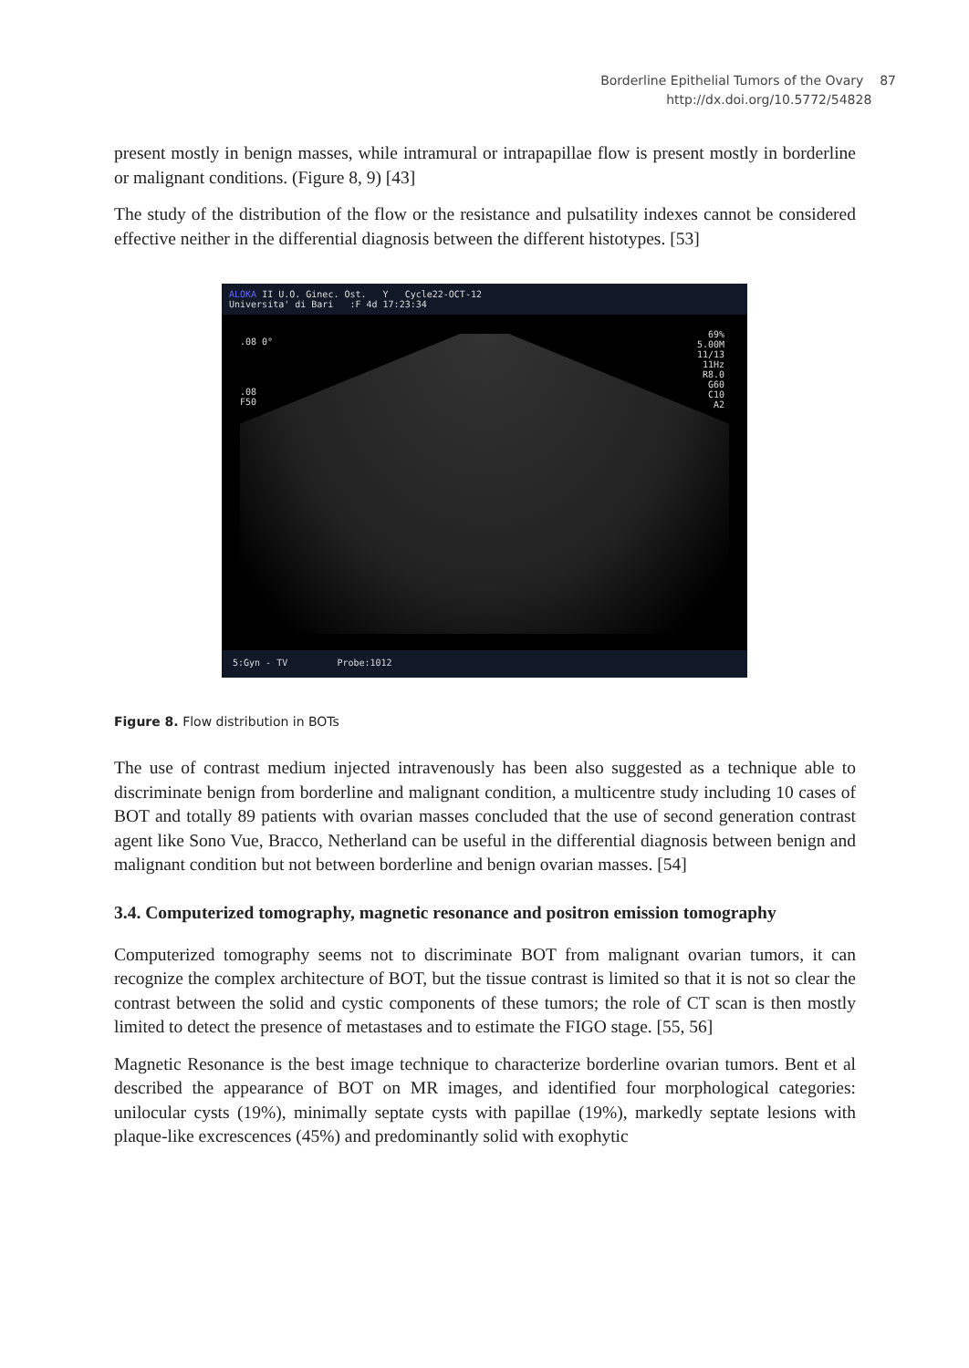Borderline Epithelial Tumors of the Ovary 87
http://dx.doi.org/10.5772/54828
present mostly in benign masses, while intramural or intrapapillae flow is present mostly in borderline or malignant conditions. (Figure 8, 9) [43]
The study of the distribution of the flow or the resistance and pulsatility indexes cannot be considered effective neither in the differential diagnosis between the different histotypes. [53]
ALOKA II U.O. Ginec. Ost. Y Cycle22-OCT-12
Universita' di Bari :F 4d 17:23:34
69%
5.00M
11/13
11Hz
R8.0
G60
C10
A2
.08 0°
.08
F50
5:Gyn - TV Probe:1012
Figure 8. Flow distribution in BOTs
The use of contrast medium injected intravenously has been also suggested as a technique able to discriminate benign from borderline and malignant condition, a multicentre study including 10 cases of BOT and totally 89 patients with ovarian masses concluded that the use of second generation contrast agent like Sono Vue, Bracco, Netherland can be useful in the differential diagnosis between benign and malignant condition but not between borderline and benign ovarian masses. [54]
3.4. Computerized tomography, magnetic resonance and positron emission tomography
Computerized tomography seems not to discriminate BOT from malignant ovarian tumors, it can recognize the complex architecture of BOT, but the tissue contrast is limited so that it is not so clear the contrast between the solid and cystic components of these tumors; the role of CT scan is then mostly limited to detect the presence of metastases and to estimate the FIGO stage. [55, 56]
Magnetic Resonance is the best image technique to characterize borderline ovarian tumors. Bent et al described the appearance of BOT on MR images, and identified four morphological categories: unilocular cysts (19%), minimally septate cysts with papillae (19%), markedly septate lesions with plaque-like excrescences (45%) and predominantly solid with exophytic